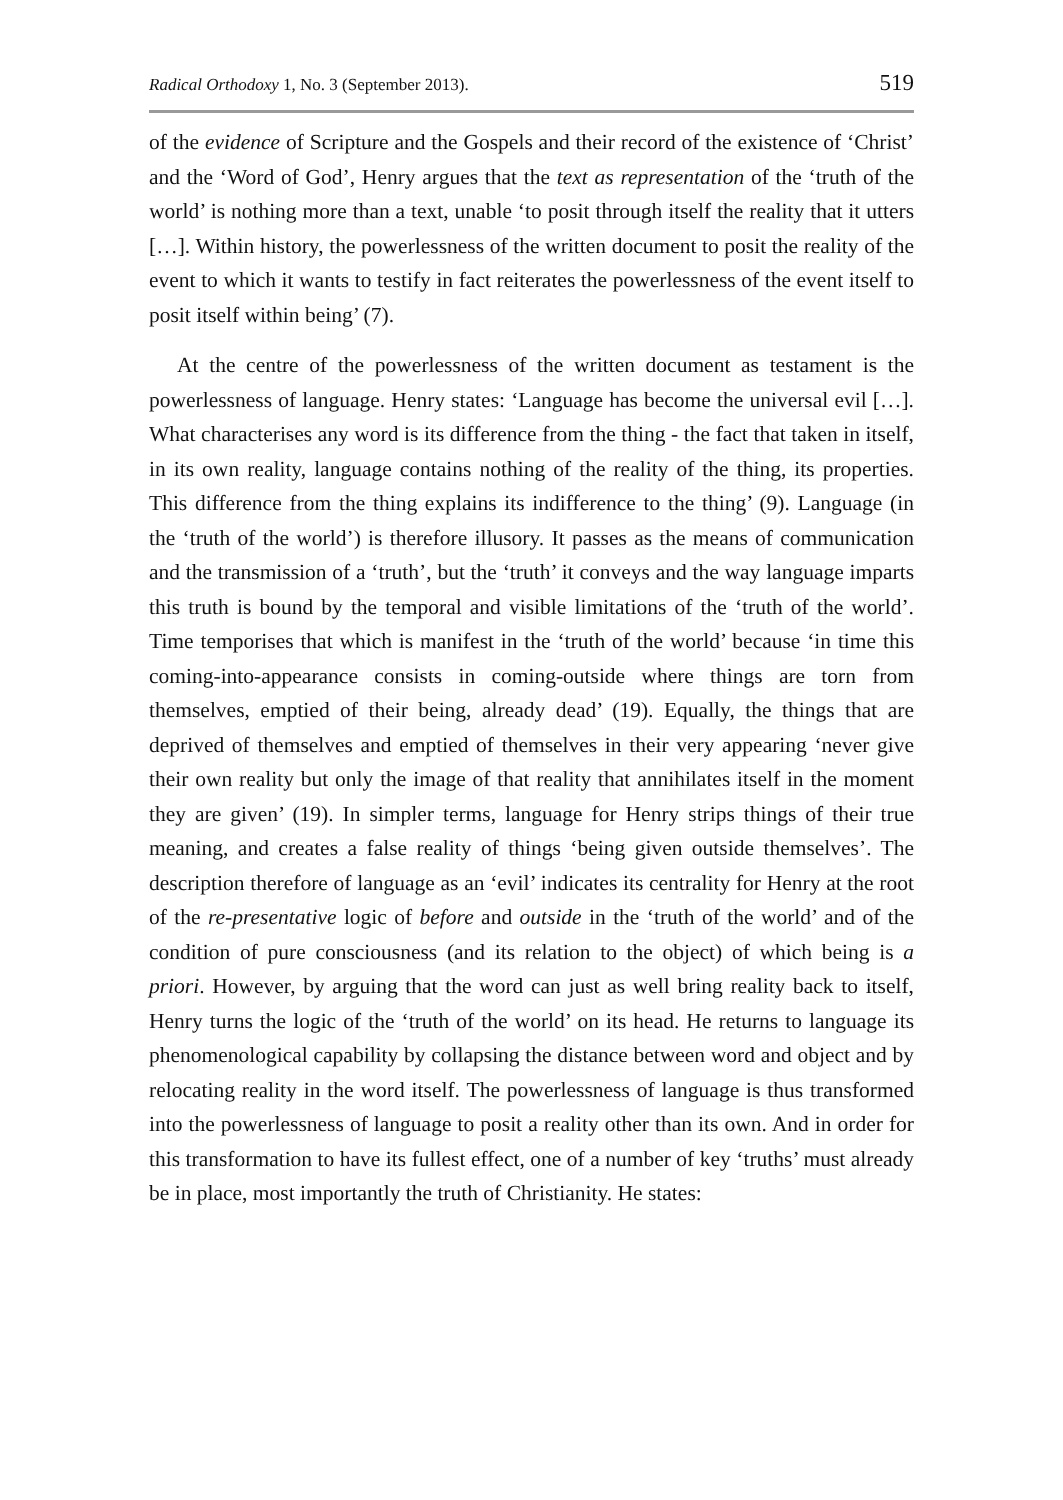Radical Orthodoxy 1, No. 3 (September 2013). 519
of the evidence of Scripture and the Gospels and their record of the existence of ‘Christ’ and the ‘Word of God’, Henry argues that the text as representation of the ‘truth of the world’ is nothing more than a text, unable ‘to posit through itself the reality that it utters […]. Within history, the powerlessness of the written document to posit the reality of the event to which it wants to testify in fact reiterates the powerlessness of the event itself to posit itself within being’ (7).
At the centre of the powerlessness of the written document as testament is the powerlessness of language. Henry states: ‘Language has become the universal evil […]. What characterises any word is its difference from the thing - the fact that taken in itself, in its own reality, language contains nothing of the reality of the thing, its properties. This difference from the thing explains its indifference to the thing’ (9). Language (in the ‘truth of the world’) is therefore illusory. It passes as the means of communication and the transmission of a ‘truth’, but the ‘truth’ it conveys and the way language imparts this truth is bound by the temporal and visible limitations of the ‘truth of the world’. Time temporises that which is manifest in the ‘truth of the world’ because ‘in time this coming-into-appearance consists in coming-outside where things are torn from themselves, emptied of their being, already dead’ (19). Equally, the things that are deprived of themselves and emptied of themselves in their very appearing ‘never give their own reality but only the image of that reality that annihilates itself in the moment they are given’ (19). In simpler terms, language for Henry strips things of their true meaning, and creates a false reality of things ‘being given outside themselves’. The description therefore of language as an ‘evil’ indicates its centrality for Henry at the root of the re-presentative logic of before and outside in the ‘truth of the world’ and of the condition of pure consciousness (and its relation to the object) of which being is a priori. However, by arguing that the word can just as well bring reality back to itself, Henry turns the logic of the ‘truth of the world’ on its head. He returns to language its phenomenological capability by collapsing the distance between word and object and by relocating reality in the word itself. The powerlessness of language is thus transformed into the powerlessness of language to posit a reality other than its own. And in order for this transformation to have its fullest effect, one of a number of key ‘truths’ must already be in place, most importantly the truth of Christianity. He states: